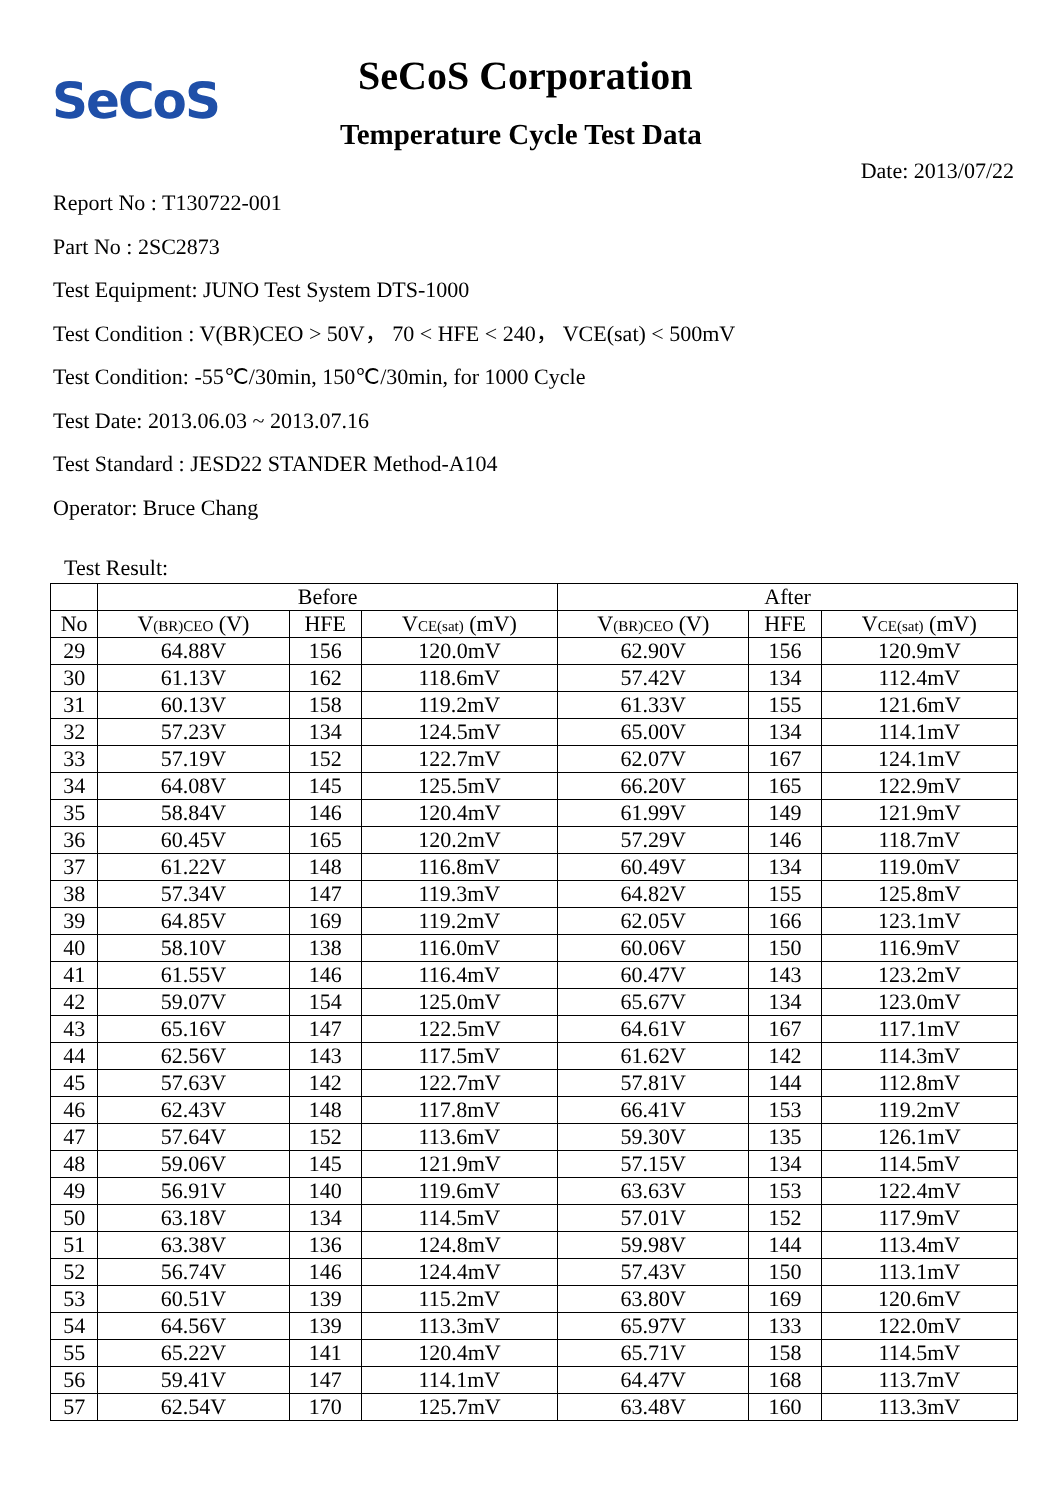SeCoS SeCoS Corporation
Temperature Cycle Test Data
Date: 2013/07/22
Report No : T130722-001
Part No : 2SC2873
Test Equipment: JUNO Test System DTS-1000
Test Condition : V(BR)CEO > 50V， 70 < HFE < 240， VCE(sat) < 500mV
Test Condition: -55℃/30min, 150℃/30min, for 1000 Cycle
Test Date: 2013.06.03 ~ 2013.07.16
Test Standard : JESD22 STANDER Method-A104
Operator: Bruce Chang
Test Result:
| | Before | | | After | | |
| --- | --- | --- | --- | --- | --- | --- |
| No | V (BR)CEO (V) | HFE | V CE(sat) (mV) | V (BR)CEO (V) | HFE | V CE(sat) (mV) |
| 29 | 64.88V | 156 | 120.0mV | 62.90V | 156 | 120.9mV |
| 30 | 61.13V | 162 | 118.6mV | 57.42V | 134 | 112.4mV |
| 31 | 60.13V | 158 | 119.2mV | 61.33V | 155 | 121.6mV |
| 32 | 57.23V | 134 | 124.5mV | 65.00V | 134 | 114.1mV |
| 33 | 57.19V | 152 | 122.7mV | 62.07V | 167 | 124.1mV |
| 34 | 64.08V | 145 | 125.5mV | 66.20V | 165 | 122.9mV |
| 35 | 58.84V | 146 | 120.4mV | 61.99V | 149 | 121.9mV |
| 36 | 60.45V | 165 | 120.2mV | 57.29V | 146 | 118.7mV |
| 37 | 61.22V | 148 | 116.8mV | 60.49V | 134 | 119.0mV |
| 38 | 57.34V | 147 | 119.3mV | 64.82V | 155 | 125.8mV |
| 39 | 64.85V | 169 | 119.2mV | 62.05V | 166 | 123.1mV |
| 40 | 58.10V | 138 | 116.0mV | 60.06V | 150 | 116.9mV |
| 41 | 61.55V | 146 | 116.4mV | 60.47V | 143 | 123.2mV |
| 42 | 59.07V | 154 | 125.0mV | 65.67V | 134 | 123.0mV |
| 43 | 65.16V | 147 | 122.5mV | 64.61V | 167 | 117.1mV |
| 44 | 62.56V | 143 | 117.5mV | 61.62V | 142 | 114.3mV |
| 45 | 57.63V | 142 | 122.7mV | 57.81V | 144 | 112.8mV |
| 46 | 62.43V | 148 | 117.8mV | 66.41V | 153 | 119.2mV |
| 47 | 57.64V | 152 | 113.6mV | 59.30V | 135 | 126.1mV |
| 48 | 59.06V | 145 | 121.9mV | 57.15V | 134 | 114.5mV |
| 49 | 56.91V | 140 | 119.6mV | 63.63V | 153 | 122.4mV |
| 50 | 63.18V | 134 | 114.5mV | 57.01V | 152 | 117.9mV |
| 51 | 63.38V | 136 | 124.8mV | 59.98V | 144 | 113.4mV |
| 52 | 56.74V | 146 | 124.4mV | 57.43V | 150 | 113.1mV |
| 53 | 60.51V | 139 | 115.2mV | 63.80V | 169 | 120.6mV |
| 54 | 64.56V | 139 | 113.3mV | 65.97V | 133 | 122.0mV |
| 55 | 65.22V | 141 | 120.4mV | 65.71V | 158 | 114.5mV |
| 56 | 59.41V | 147 | 114.1mV | 64.47V | 168 | 113.7mV |
| 57 | 62.54V | 170 | 125.7mV | 63.48V | 160 | 113.3mV |